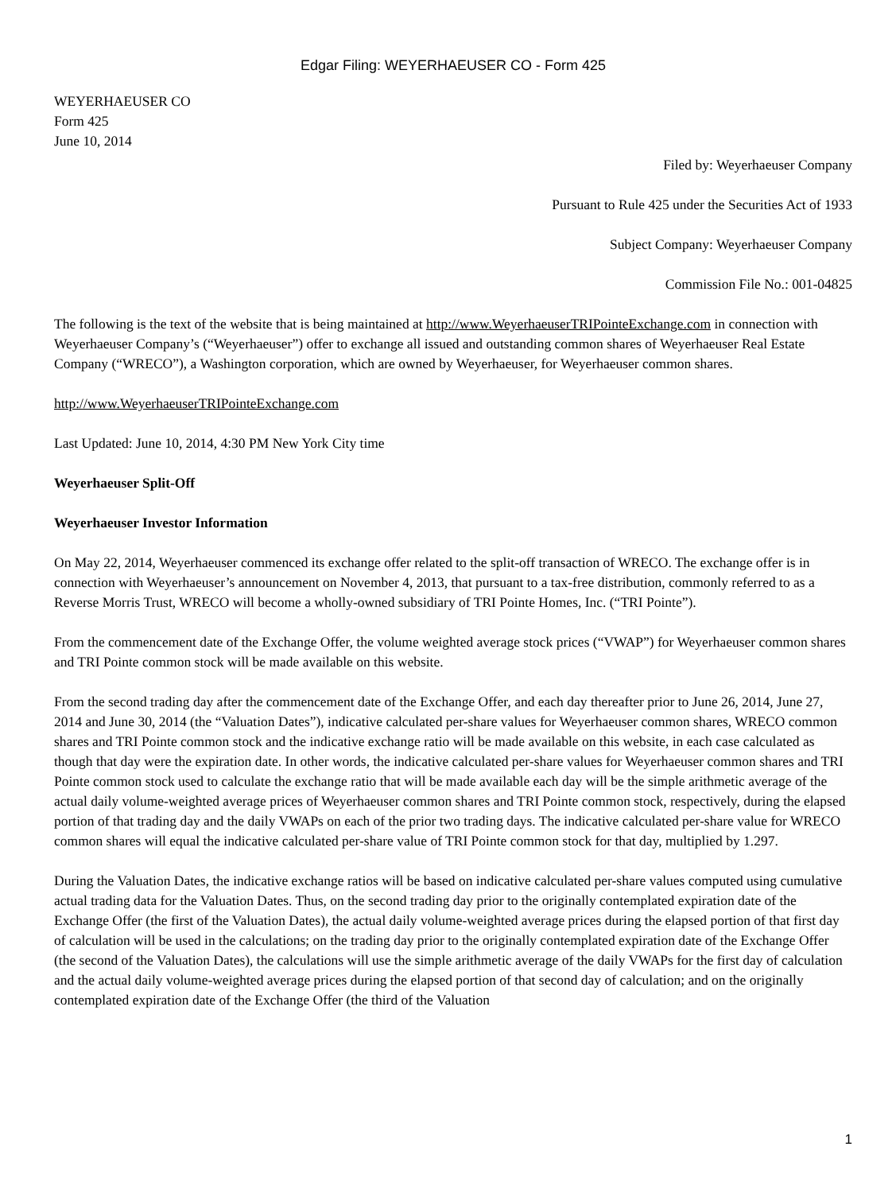Edgar Filing: WEYERHAEUSER CO - Form 425
WEYERHAEUSER CO
Form 425
June 10, 2014
Filed by: Weyerhaeuser Company
Pursuant to Rule 425 under the Securities Act of 1933
Subject Company: Weyerhaeuser Company
Commission File No.: 001-04825
The following is the text of the website that is being maintained at http://www.WeyerhaeuserTRIPointeExchange.com in connection with Weyerhaeuser Company’s (“Weyerhaeuser”) offer to exchange all issued and outstanding common shares of Weyerhaeuser Real Estate Company (“WRECO”), a Washington corporation, which are owned by Weyerhaeuser, for Weyerhaeuser common shares.
http://www.WeyerhaeuserTRIPointeExchange.com
Last Updated: June 10, 2014, 4:30 PM New York City time
Weyerhaeuser Split-Off
Weyerhaeuser Investor Information
On May 22, 2014, Weyerhaeuser commenced its exchange offer related to the split-off transaction of WRECO. The exchange offer is in connection with Weyerhaeuser’s announcement on November 4, 2013, that pursuant to a tax-free distribution, commonly referred to as a Reverse Morris Trust, WRECO will become a wholly-owned subsidiary of TRI Pointe Homes, Inc. (“TRI Pointe”).
From the commencement date of the Exchange Offer, the volume weighted average stock prices (“VWAP”) for Weyerhaeuser common shares and TRI Pointe common stock will be made available on this website.
From the second trading day after the commencement date of the Exchange Offer, and each day thereafter prior to June 26, 2014, June 27, 2014 and June 30, 2014 (the “Valuation Dates”), indicative calculated per-share values for Weyerhaeuser common shares, WRECO common shares and TRI Pointe common stock and the indicative exchange ratio will be made available on this website, in each case calculated as though that day were the expiration date. In other words, the indicative calculated per-share values for Weyerhaeuser common shares and TRI Pointe common stock used to calculate the exchange ratio that will be made available each day will be the simple arithmetic average of the actual daily volume-weighted average prices of Weyerhaeuser common shares and TRI Pointe common stock, respectively, during the elapsed portion of that trading day and the daily VWAPs on each of the prior two trading days. The indicative calculated per-share value for WRECO common shares will equal the indicative calculated per-share value of TRI Pointe common stock for that day, multiplied by 1.297.
During the Valuation Dates, the indicative exchange ratios will be based on indicative calculated per-share values computed using cumulative actual trading data for the Valuation Dates. Thus, on the second trading day prior to the originally contemplated expiration date of the Exchange Offer (the first of the Valuation Dates), the actual daily volume-weighted average prices during the elapsed portion of that first day of calculation will be used in the calculations; on the trading day prior to the originally contemplated expiration date of the Exchange Offer (the second of the Valuation Dates), the calculations will use the simple arithmetic average of the daily VWAPs for the first day of calculation and the actual daily volume-weighted average prices during the elapsed portion of that second day of calculation; and on the originally contemplated expiration date of the Exchange Offer (the third of the Valuation
1